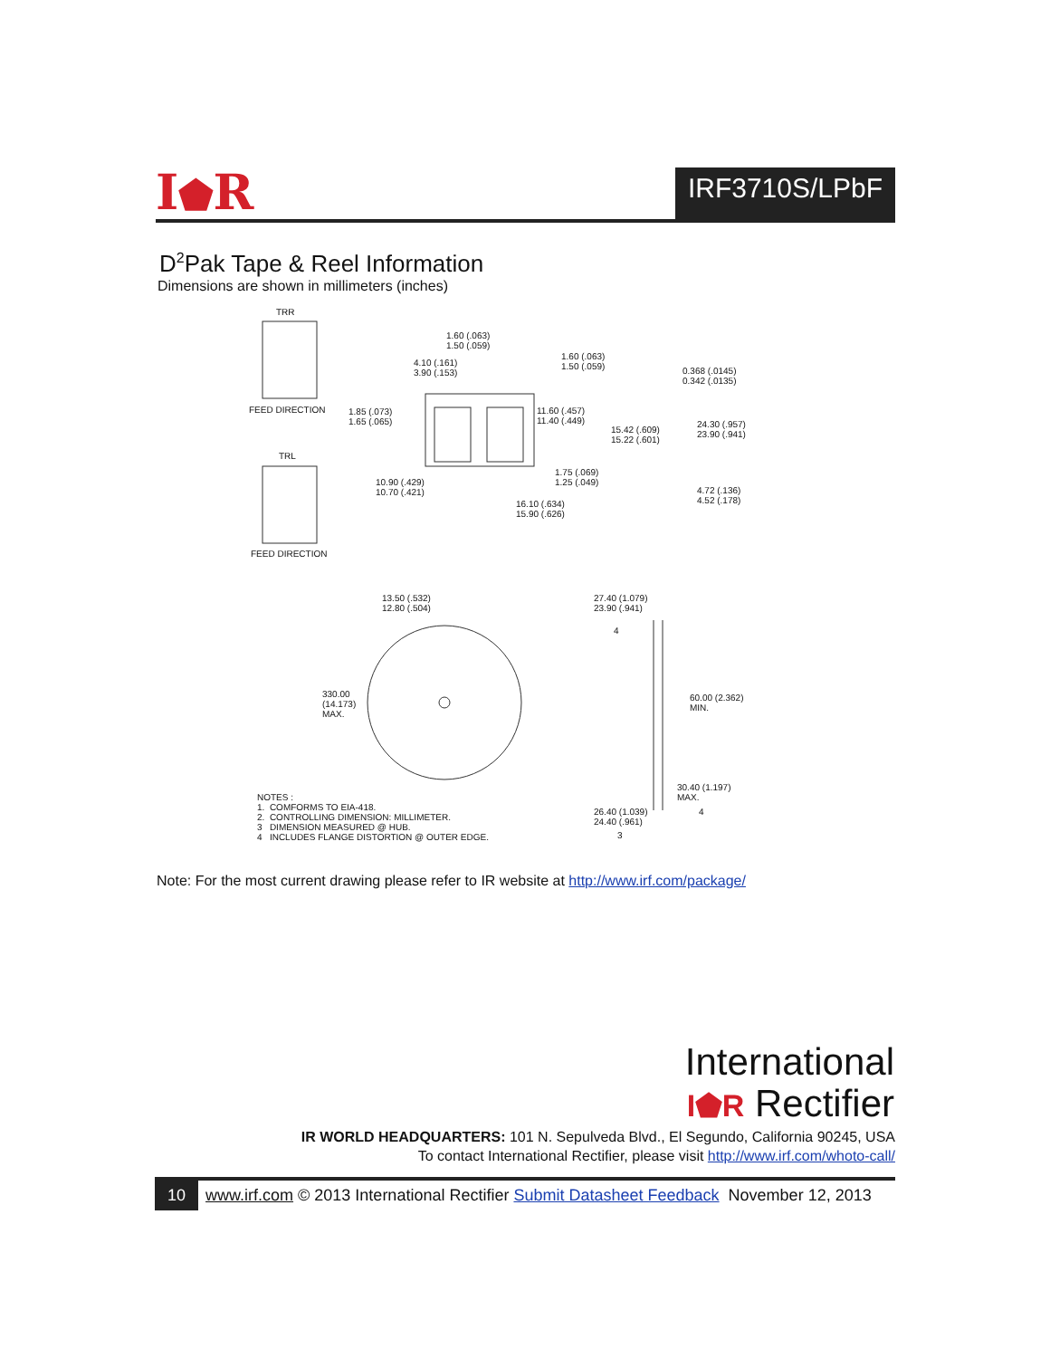I⬟R
IRF3710S/LPbF
D<sup>2</sup>Pak Tape & Reel Information
Dimensions are shown in millimeters (inches)
TRR
FEED DIRECTION
TRL
FEED DIRECTION
1.60 (.063) 1.50 (.059)
4.10 (.161) 3.90 (.153)
1.60 (.063) 1.50 (.059)
0.368 (.0145) 0.342 (.0135)
1.85 (.073) 1.65 (.065) 11.60 (.457) 11.40 (.449)
15.42 (.609) 15.22 (.601)
24.30 (.957) 23.90 (.941)
1.75 (.069) 1.25 (.049)
10.90 (.429) 10.70 (.421)
4.72 (.136) 4.52 (.178)
16.10 (.634) 15.90 (.626)
13.50 (.532) 12.80 (.504) 27.40 (1.079) 23.90 (.941)
4
330.00 (14.173) MAX. 60.00 (2.362) MIN.
30.40 (1.197) MAX.
NOTES : 1. COMFORMS TO EIA-418. 2. CONTROLLING DIMENSION: MILLIMETER. 3 DIMENSION MEASURED @ HUB. 4 INCLUDES FLANGE DISTORTION @ OUTER EDGE.
26.40 (1.039) 24.40 (.961) 4
3
Note: For the most current drawing please refer to IR website at http://www.irf.com/package/
International
I⬟R Rectifier
IR WORLD HEADQUARTERS: 101 N. Sepulveda Blvd., El Segundo, California 90245, USA
To contact International Rectifier, please visit http://www.irf.com/whoto-call/
10 www.irf.com © 2013 International Rectifier Submit Datasheet Feedback November 12, 2013